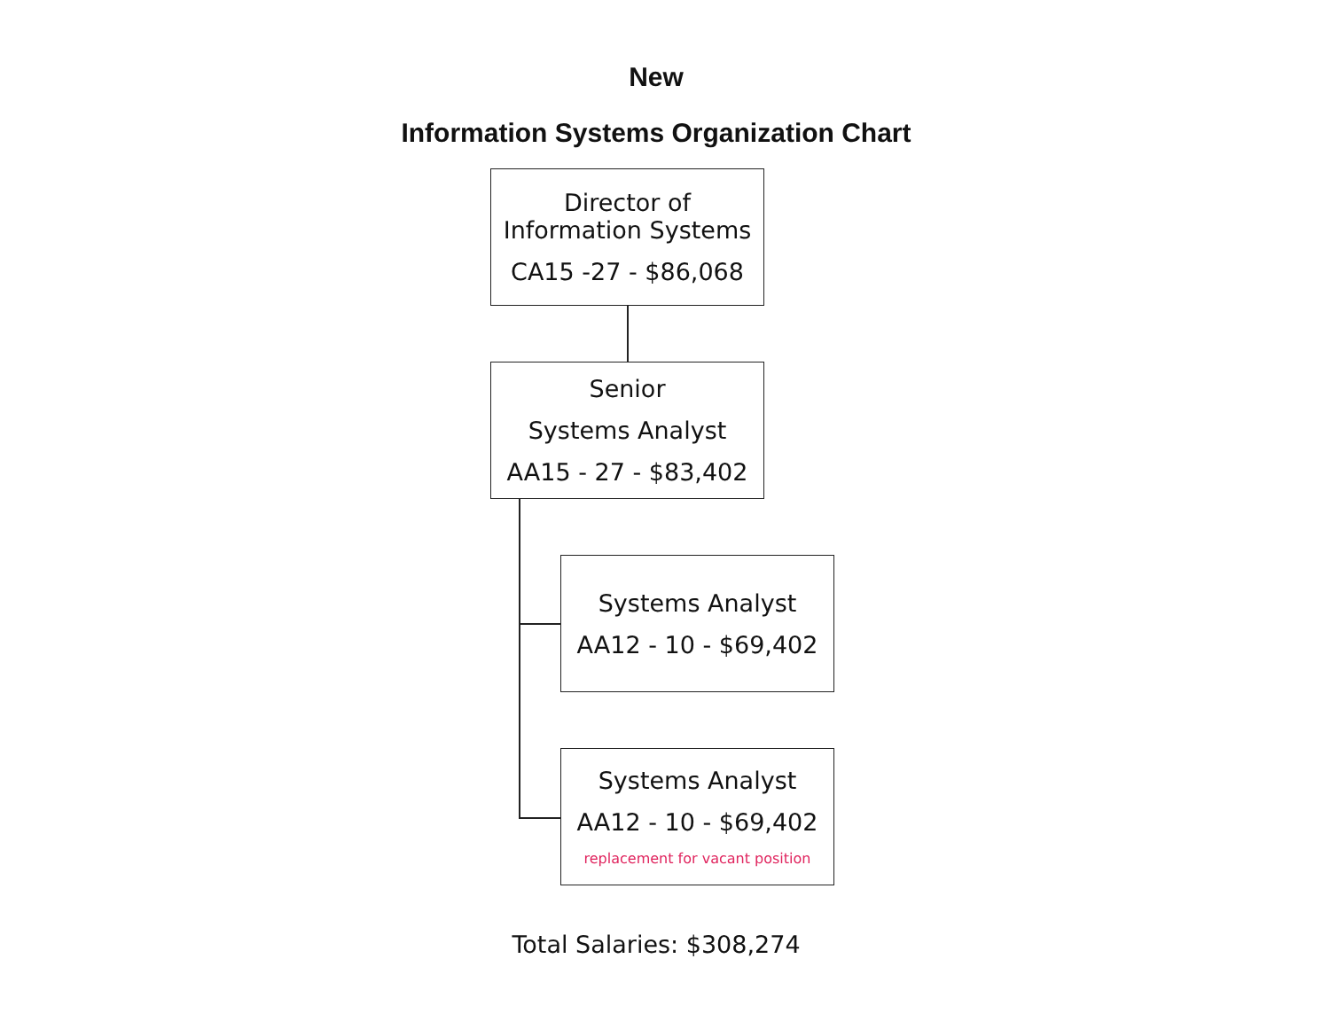New
Information Systems Organization Chart
Director of
Information Systems
CA15 -27 - $86,068
Senior
Systems Analyst
AA15 - 27 - $83,402
Systems Analyst
AA12 - 10 - $69,402
Systems Analyst
AA12 - 10 - $69,402
replacement for vacant position
Total Salaries: $308,274